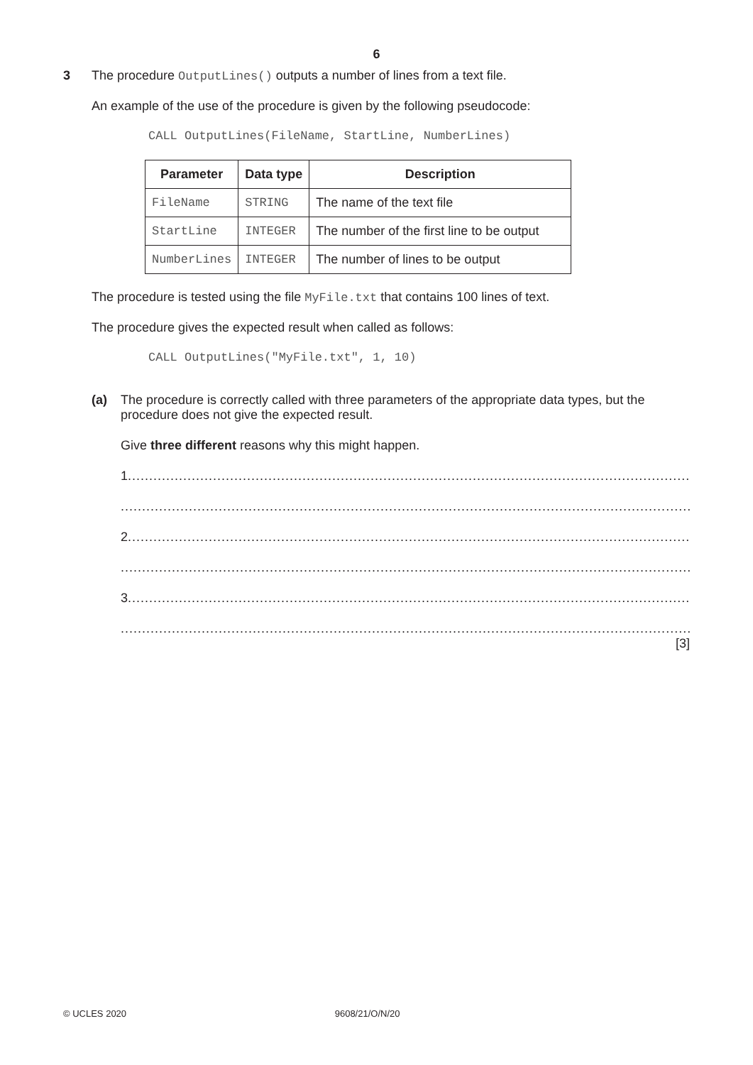6
3
The procedure OutputLines() outputs a number of lines from a text file.
An example of the use of the procedure is given by the following pseudocode:
CALL OutputLines(FileName, StartLine, NumberLines)
| Parameter | Data type | Description |
| --- | --- | --- |
| FileName | STRING | The name of the text file |
| StartLine | INTEGER | The number of the first line to be output |
| NumberLines | INTEGER | The number of lines to be output |
The procedure is tested using the file MyFile.txt that contains 100 lines of text.
The procedure gives the expected result when called as follows:
CALL OutputLines("MyFile.txt", 1, 10)
(a)
The procedure is correctly called with three parameters of the appropriate data types, but the procedure does not give the expected result.
Give three different reasons why this might happen.
1 ..........................................................................................................................................................................
..........................................................................................................................................................................
2 ..........................................................................................................................................................................
..........................................................................................................................................................................
3 ..........................................................................................................................................................................
..........................................................................................................................................................................
[3]
© UCLES 2020 9608/21/O/N/20